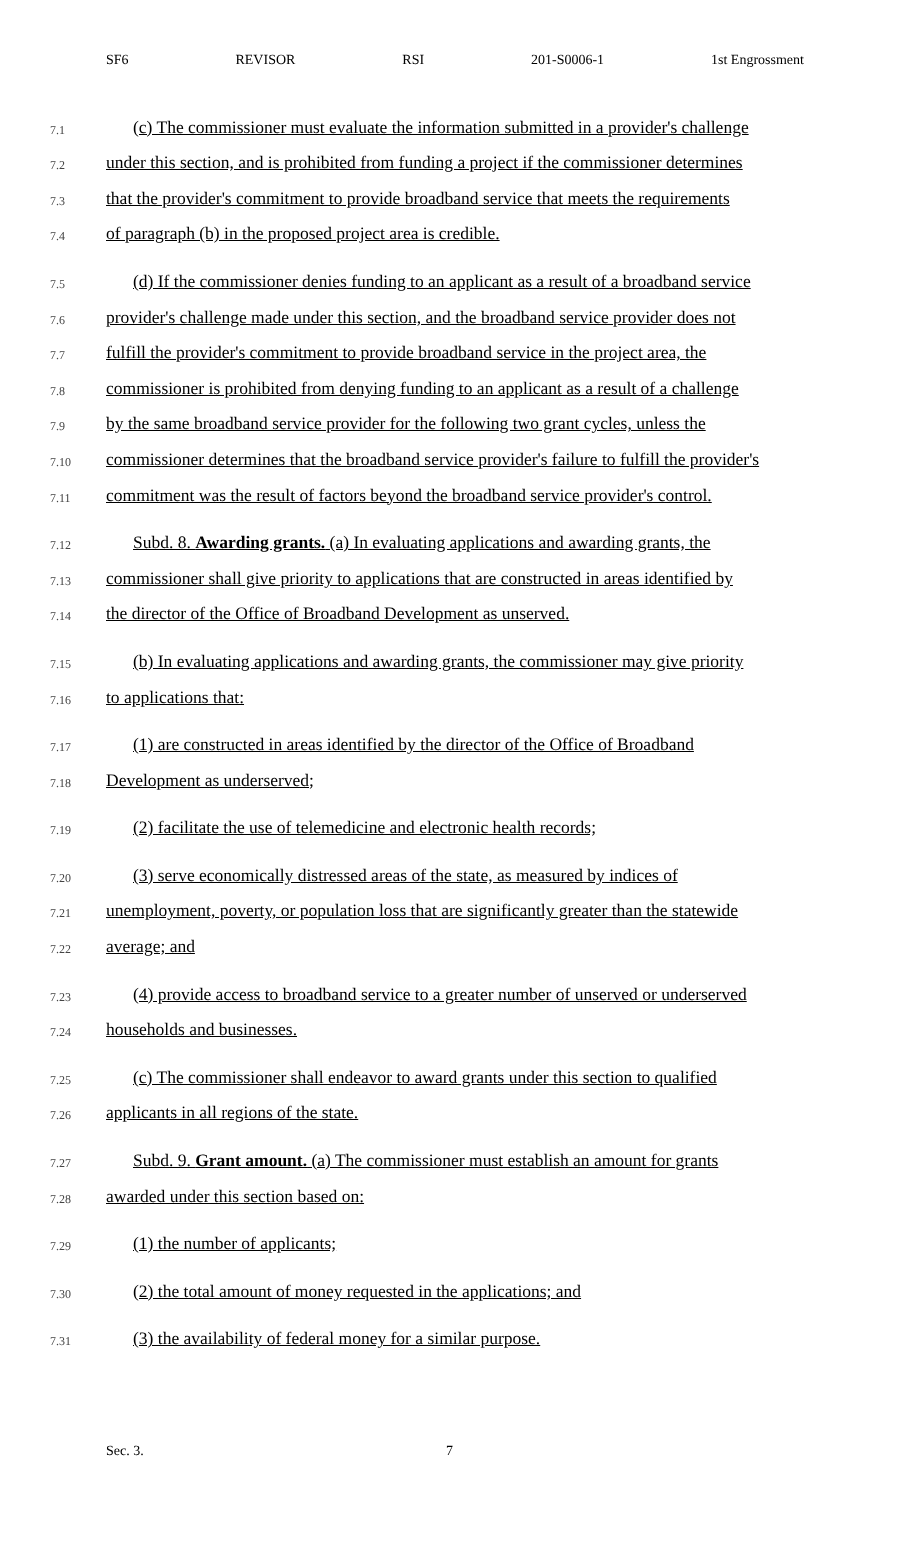SF6 REVISOR RSI 201-S0006-1 1st Engrossment
7.1 (c) The commissioner must evaluate the information submitted in a provider's challenge
7.2 under this section, and is prohibited from funding a project if the commissioner determines
7.3 that the provider's commitment to provide broadband service that meets the requirements
7.4 of paragraph (b) in the proposed project area is credible.
7.5 (d) If the commissioner denies funding to an applicant as a result of a broadband service
7.6 provider's challenge made under this section, and the broadband service provider does not
7.7 fulfill the provider's commitment to provide broadband service in the project area, the
7.8 commissioner is prohibited from denying funding to an applicant as a result of a challenge
7.9 by the same broadband service provider for the following two grant cycles, unless the
7.10 commissioner determines that the broadband service provider's failure to fulfill the provider's
7.11 commitment was the result of factors beyond the broadband service provider's control.
7.12 Subd. 8. Awarding grants. (a) In evaluating applications and awarding grants, the
7.13 commissioner shall give priority to applications that are constructed in areas identified by
7.14 the director of the Office of Broadband Development as unserved.
7.15 (b) In evaluating applications and awarding grants, the commissioner may give priority
7.16 to applications that:
7.17 (1) are constructed in areas identified by the director of the Office of Broadband
7.18 Development as underserved;
7.19 (2) facilitate the use of telemedicine and electronic health records;
7.20 (3) serve economically distressed areas of the state, as measured by indices of
7.21 unemployment, poverty, or population loss that are significantly greater than the statewide
7.22 average; and
7.23 (4) provide access to broadband service to a greater number of unserved or underserved
7.24 households and businesses.
7.25 (c) The commissioner shall endeavor to award grants under this section to qualified
7.26 applicants in all regions of the state.
7.27 Subd. 9. Grant amount. (a) The commissioner must establish an amount for grants
7.28 awarded under this section based on:
7.29 (1) the number of applicants;
7.30 (2) the total amount of money requested in the applications; and
7.31 (3) the availability of federal money for a similar purpose.
Sec. 3. 7